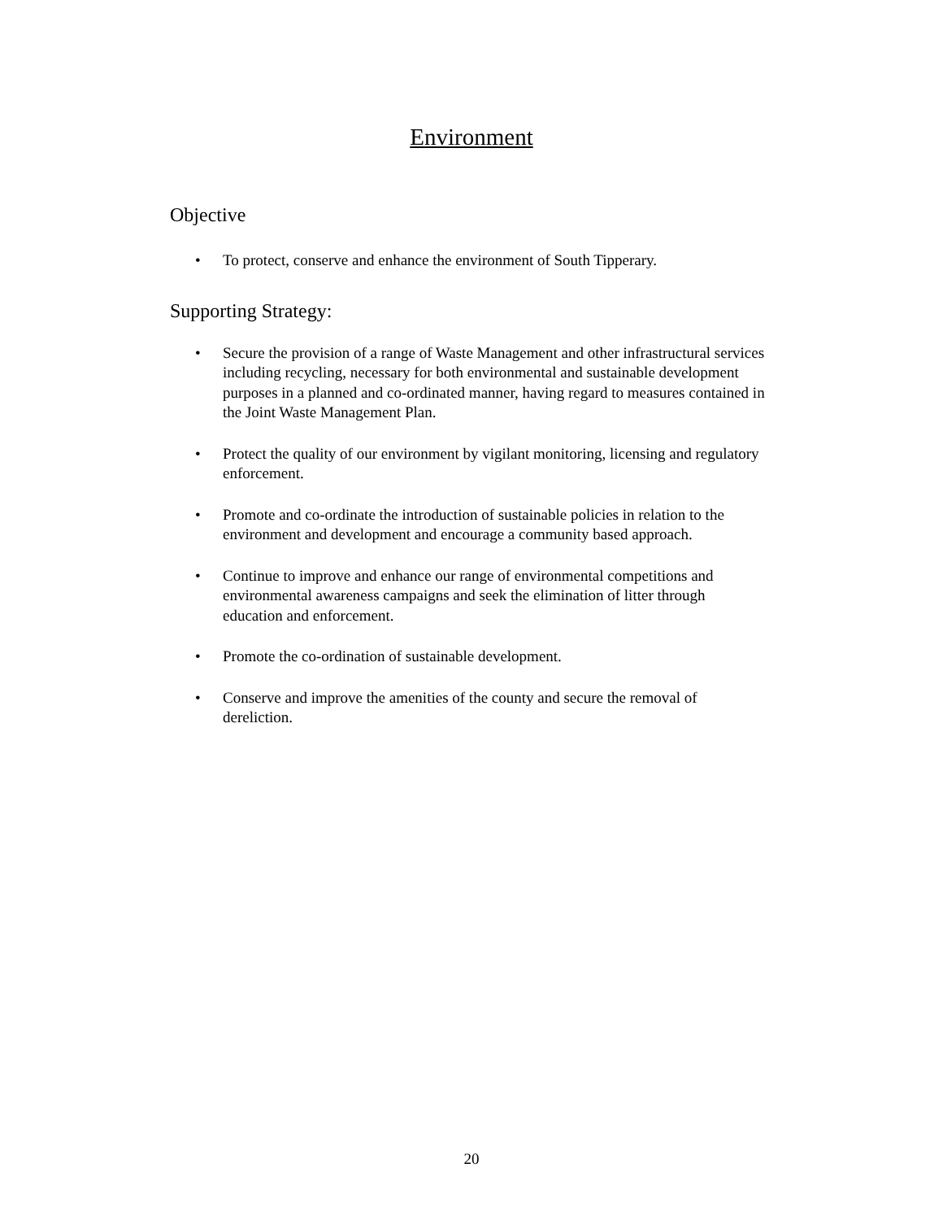Environment
Objective
• To protect, conserve and enhance the environment of South Tipperary.
Supporting Strategy:
• Secure the provision of a range of Waste Management and other infrastructural services including recycling, necessary for both environmental and sustainable development purposes in a planned and co-ordinated manner, having regard to measures contained in the Joint Waste Management Plan.
• Protect the quality of our environment by vigilant monitoring, licensing and regulatory enforcement.
• Promote and co-ordinate the introduction of sustainable policies in relation to the environment and development and encourage a community based approach.
• Continue to improve and enhance our range of environmental competitions and environmental awareness campaigns and seek the elimination of litter through education and enforcement.
• Promote the co-ordination of sustainable development.
• Conserve and improve the amenities of the county and secure the removal of dereliction.
20